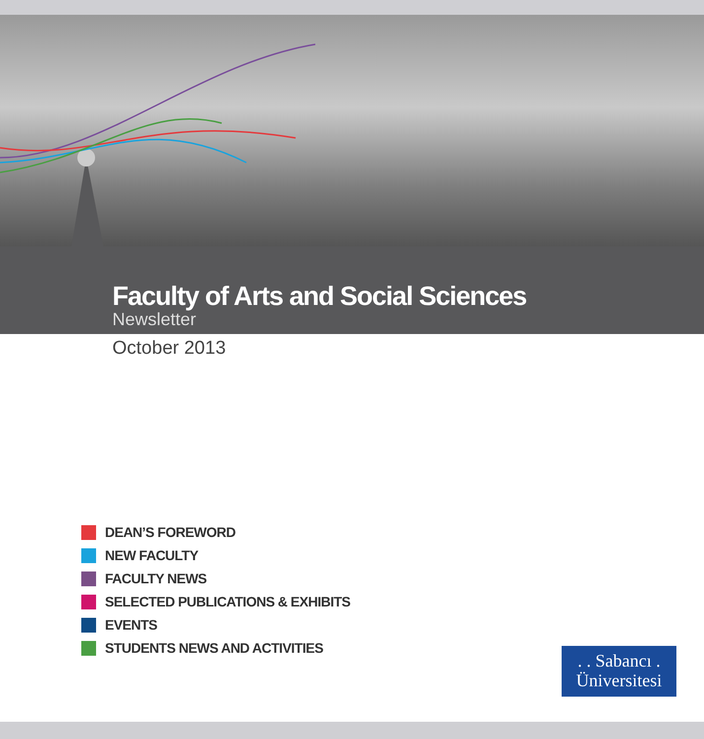Faculty of Arts and Social Sciences
Newsletter
October 2013
DEAN’S FOREWORD
NEW FACULTY
FACULTY NEWS
SELECTED PUBLICATIONS & EXHIBITS
EVENTS
STUDENTS NEWS AND ACTIVITIES
. . Sabancı .
Üniversitesi